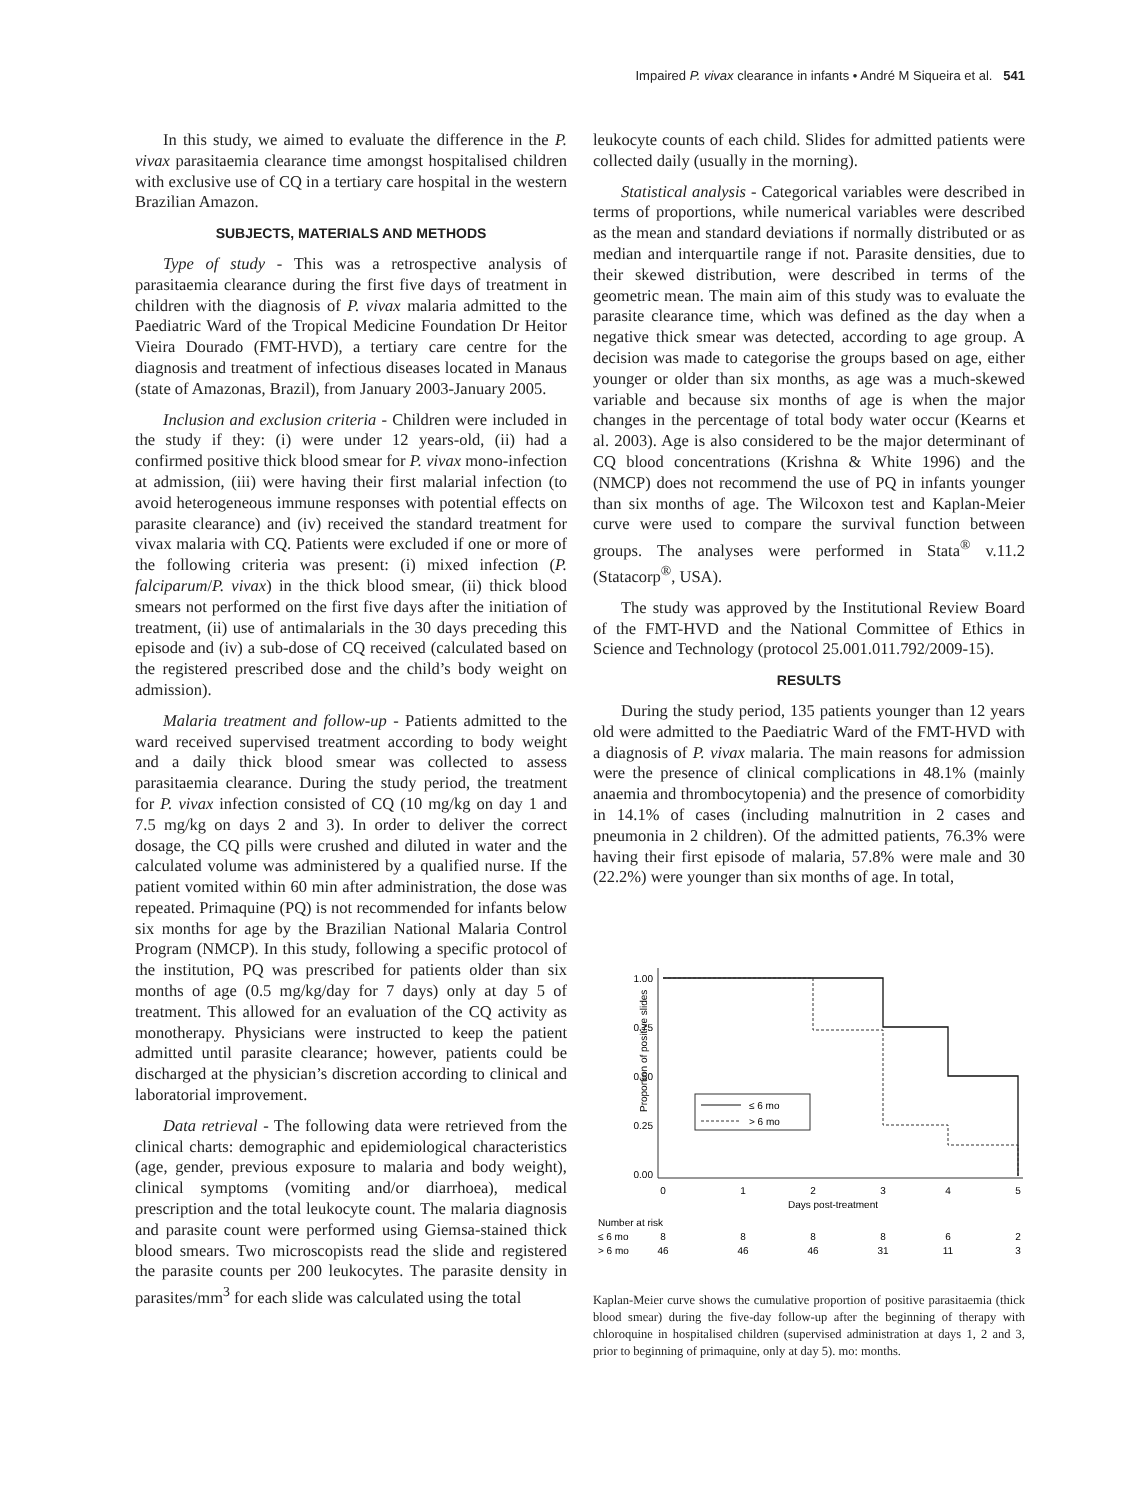Impaired P. vivax clearance in infants • André M Siqueira et al. 541
In this study, we aimed to evaluate the difference in the P. vivax parasitaemia clearance time amongst hospitalised children with exclusive use of CQ in a tertiary care hospital in the western Brazilian Amazon.
SUBJECTS, MATERIALS AND METHODS
Type of study - This was a retrospective analysis of parasitaemia clearance during the first five days of treatment in children with the diagnosis of P. vivax malaria admitted to the Paediatric Ward of the Tropical Medicine Foundation Dr Heitor Vieira Dourado (FMT-HVD), a tertiary care centre for the diagnosis and treatment of infectious diseases located in Manaus (state of Amazonas, Brazil), from January 2003-January 2005.
Inclusion and exclusion criteria - Children were included in the study if they: (i) were under 12 years-old, (ii) had a confirmed positive thick blood smear for P. vivax mono-infection at admission, (iii) were having their first malarial infection (to avoid heterogeneous immune responses with potential effects on parasite clearance) and (iv) received the standard treatment for vivax malaria with CQ. Patients were excluded if one or more of the following criteria was present: (i) mixed infection (P. falciparum/P. vivax) in the thick blood smear, (ii) thick blood smears not performed on the first five days after the initiation of treatment, (ii) use of antimalarials in the 30 days preceding this episode and (iv) a sub-dose of CQ received (calculated based on the registered prescribed dose and the child’s body weight on admission).
Malaria treatment and follow-up - Patients admitted to the ward received supervised treatment according to body weight and a daily thick blood smear was collected to assess parasitaemia clearance. During the study period, the treatment for P. vivax infection consisted of CQ (10 mg/kg on day 1 and 7.5 mg/kg on days 2 and 3). In order to deliver the correct dosage, the CQ pills were crushed and diluted in water and the calculated volume was administered by a qualified nurse. If the patient vomited within 60 min after administration, the dose was repeated. Primaquine (PQ) is not recommended for infants below six months for age by the Brazilian National Malaria Control Program (NMCP). In this study, following a specific protocol of the institution, PQ was prescribed for patients older than six months of age (0.5 mg/kg/day for 7 days) only at day 5 of treatment. This allowed for an evaluation of the CQ activity as monotherapy. Physicians were instructed to keep the patient admitted until parasite clearance; however, patients could be discharged at the physician’s discretion according to clinical and laboratorial improvement.
Data retrieval - The following data were retrieved from the clinical charts: demographic and epidemiological characteristics (age, gender, previous exposure to malaria and body weight), clinical symptoms (vomiting and/or diarrhoea), medical prescription and the total leukocyte count. The malaria diagnosis and parasite count were performed using Giemsa-stained thick blood smears. Two microscopists read the slide and registered the parasite counts per 200 leukocytes. The parasite density in parasites/mm<sup>3</sup> for each slide was calculated using the total
leukocyte counts of each child. Slides for admitted patients were collected daily (usually in the morning).
Statistical analysis - Categorical variables were described in terms of proportions, while numerical variables were described as the mean and standard deviations if normally distributed or as median and interquartile range if not. Parasite densities, due to their skewed distribution, were described in terms of the geometric mean. The main aim of this study was to evaluate the parasite clearance time, which was defined as the day when a negative thick smear was detected, according to age group. A decision was made to categorise the groups based on age, either younger or older than six months, as age was a much-skewed variable and because six months of age is when the major changes in the percentage of total body water occur (Kearns et al. 2003). Age is also considered to be the major determinant of CQ blood concentrations (Krishna & White 1996) and the (NMCP) does not recommend the use of PQ in infants younger than six months of age. The Wilcoxon test and Kaplan-Meier curve were used to compare the survival function between groups. The analyses were performed in Stata<sup>®</sup> v.11.2 (Statacorp<sup>®</sup>, USA).
The study was approved by the Institutional Review Board of the FMT-HVD and the National Committee of Ethics in Science and Technology (protocol 25.001.011.792/2009-15).
RESULTS
During the study period, 135 patients younger than 12 years old were admitted to the Paediatric Ward of the FMT-HVD with a diagnosis of P. vivax malaria. The main reasons for admission were the presence of clinical complications in 48.1% (mainly anaemia and thrombocytopenia) and the presence of comorbidity in 14.1% of cases (including malnutrition in 2 cases and pneumonia in 2 children). Of the admitted patients, 76.3% were having their first episode of malaria, 57.8% were male and 30 (22.2%) were younger than six months of age. In total,
Proportion of positive slides
1.00
0.75
0.50
0.25
0.00
≤ 6 mo
> 6 mo
0
1
2
3
4
5
Days post-treatment
Number at risk
≤ 6 mo
8
8
8
8
6
2
> 6 mo
46
46
46
31
11
3
Kaplan-Meier curve shows the cumulative proportion of positive parasitaemia (thick blood smear) during the five-day follow-up after the beginning of therapy with chloroquine in hospitalised children (supervised administration at days 1, 2 and 3, prior to beginning of primaquine, only at day 5). mo: months.